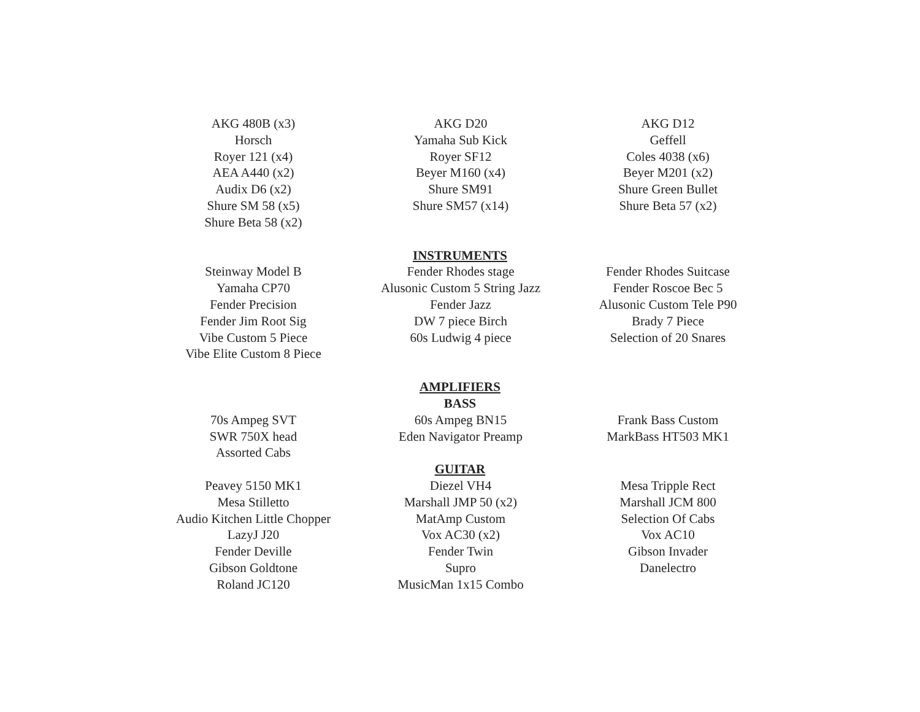AKG 480B (x3)
Horsch
Royer 121 (x4)
AEA A440 (x2)
Audix D6 (x2)
Shure SM 58 (x5)
Shure Beta 58 (x2)
AKG D20
Yamaha Sub Kick
Royer SF12
Beyer M160 (x4)
Shure SM91
Shure SM57 (x14)
AKG D12
Geffell
Coles 4038 (x6)
Beyer M201 (x2)
Shure Green Bullet
Shure Beta 57 (x2)
INSTRUMENTS
Steinway Model B
Yamaha CP70
Fender Precision
Fender Jim Root Sig
Vibe Custom 5 Piece
Vibe Elite Custom 8 Piece
Fender Rhodes stage
Alusonic Custom 5 String Jazz
Fender Jazz
DW 7 piece Birch
60s Ludwig 4 piece
Fender Rhodes Suitcase
Fender Roscoe Bec 5
Alusonic Custom Tele P90
Brady 7 Piece
Selection of 20 Snares
AMPLIFIERS
BASS
70s Ampeg SVT
SWR 750X head
Assorted Cabs
60s Ampeg BN15
Eden Navigator Preamp
Frank Bass Custom
MarkBass HT503 MK1
GUITAR
Peavey 5150 MK1
Mesa Stilletto
Audio Kitchen Little Chopper
LazyJ J20
Fender Deville
Gibson Goldtone
Roland JC120
Diezel VH4
Marshall JMP 50 (x2)
MatAmp Custom
Vox AC30 (x2)
Fender Twin
Supro
MusicMan 1x15 Combo
Mesa Tripple Rect
Marshall JCM 800
Selection Of Cabs
Vox AC10
Gibson Invader
Danelectro